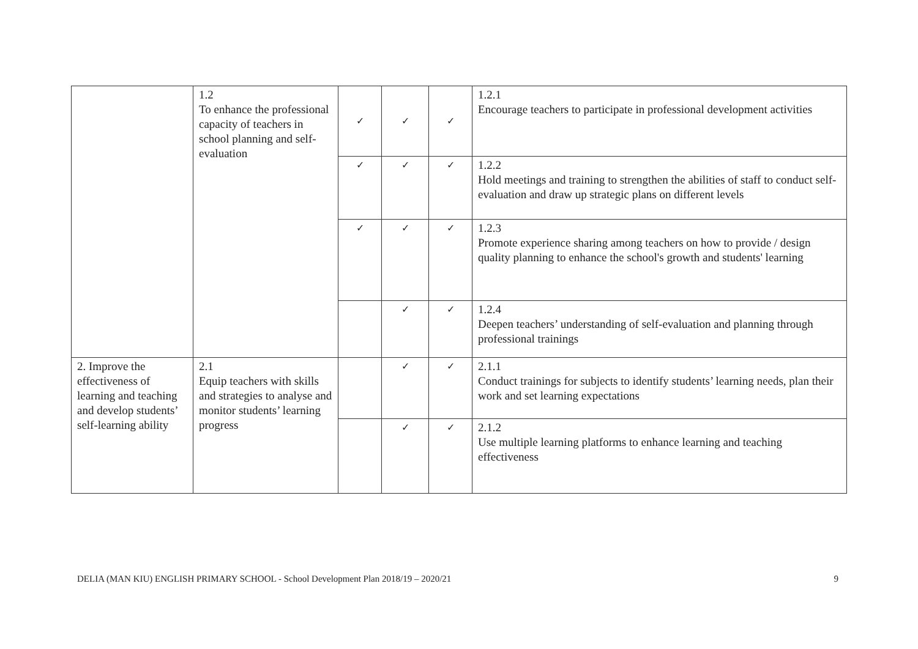| | 1.2 To enhance the professional capacity of teachers in school planning and self-evaluation | ✓ | ✓ | ✓ | 1.2.1 Encourage teachers to participate in professional development activities |
| | | ✓ | ✓ | ✓ | 1.2.2 Hold meetings and training to strengthen the abilities of staff to conduct self-evaluation and draw up strategic plans on different levels |
| | | ✓ | ✓ | ✓ | 1.2.3 Promote experience sharing among teachers on how to provide / design quality planning to enhance the school's growth and students' learning |
| | | | ✓ | ✓ | 1.2.4 Deepen teachers’ understanding of self-evaluation and planning through professional trainings |
| 2. Improve the effectiveness of learning and teaching and develop students’ self-learning ability | 2.1 Equip teachers with skills and strategies to analyse and monitor students’ learning progress | | ✓ | ✓ | 2.1.1 Conduct trainings for subjects to identify students’ learning needs, plan their work and set learning expectations |
| | | | ✓ | ✓ | 2.1.2 Use multiple learning platforms to enhance learning and teaching effectiveness |
DELIA (MAN KIU) ENGLISH PRIMARY SCHOOL - School Development Plan 2018/19 – 2020/21 9